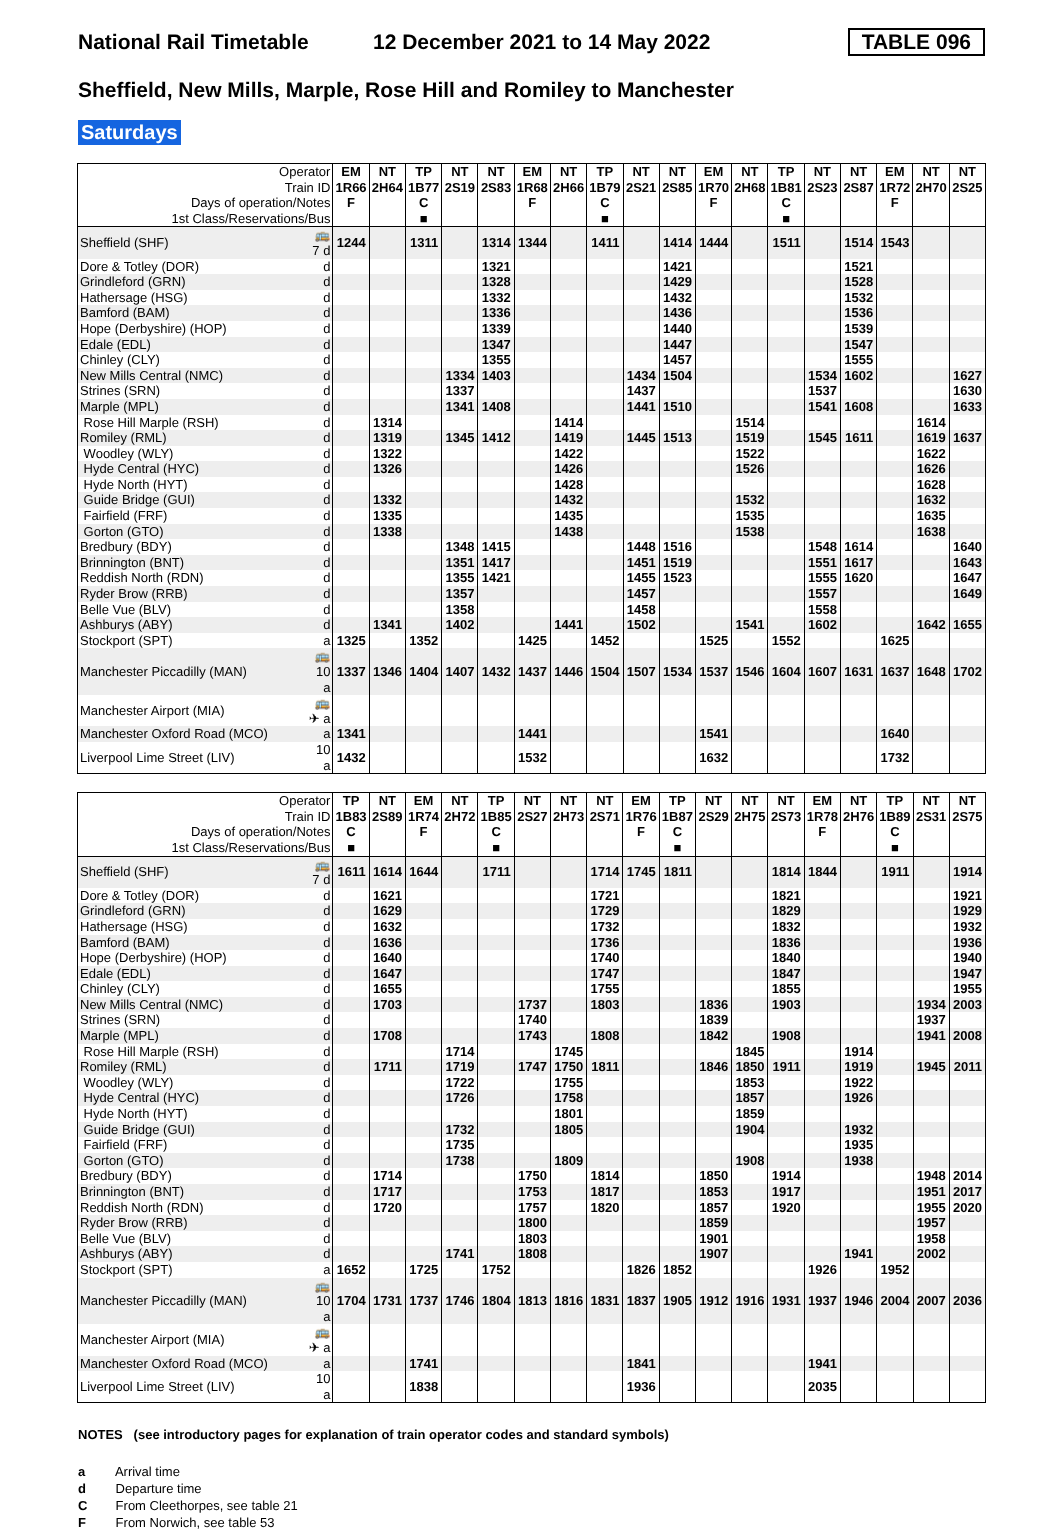National Rail Timetable 12 December 2021 to 14 May 2022 TABLE 096
Sheffield, New Mills, Marple, Rose Hill and Romiley to Manchester
Saturdays
| Operator | | EM | NT | TP | NT | NT | EM | NT | TP | NT | NT | EM | NT | TP | NT | NT | EM | NT | NT |
| --- | --- | --- | --- | --- | --- | --- | --- | --- | --- | --- | --- | --- | --- | --- | --- | --- | --- | --- | --- |
| Train ID | | 1R66 | 2H64 | 1B77 | 2S19 | 2S83 | 1R68 | 2H66 | 1B79 | 2S21 | 2S85 | 1R70 | 2H68 | 1B81 | 2S23 | 2S87 | 1R72 | 2H70 | 2S25 |
| Days of operation/Notes | | F | | C | | | F | | C | | | F | | C | | | F | | |
| 1st Class/Reservations/Bus | | | | ■ | | | | | ■ | | | | | ■ | | | | | |
| Sheffield (SHF) | 🚌 7 d | 1244 | | 1311 | | 1314 | 1344 | | 1411 | | 1414 | 1444 | | 1511 | | 1514 | 1543 | | |
| Dore & Totley (DOR) | d | | | | | 1321 | | | | | 1421 | | | | | 1521 | | | |
| Grindleford (GRN) | d | | | | | 1328 | | | | | 1429 | | | | | 1528 | | | |
| Hathersage (HSG) | d | | | | | 1332 | | | | | 1432 | | | | | 1532 | | | |
| Bamford (BAM) | d | | | | | 1336 | | | | | 1436 | | | | | 1536 | | | |
| Hope (Derbyshire) (HOP) | d | | | | | 1339 | | | | | 1440 | | | | | 1539 | | | |
| Edale (EDL) | d | | | | | 1347 | | | | | 1447 | | | | | 1547 | | | |
| Chinley (CLY) | d | | | | | 1355 | | | | | 1457 | | | | | 1555 | | | |
| New Mills Central (NMC) | d | | | | 1334 | 1403 | | | | 1434 | 1504 | | | | 1534 | 1602 | | | 1627 |
| Strines (SRN) | d | | | | 1337 | | | | | 1437 | | | | | 1537 | | | | 1630 |
| Marple (MPL) | d | | | | 1341 | 1408 | | | | 1441 | 1510 | | | | 1541 | 1608 | | | 1633 |
| Rose Hill Marple (RSH) | d | | 1314 | | | | | 1414 | | | | | 1514 | | | | | 1614 | |
| Romiley (RML) | d | | 1319 | | 1345 | 1412 | | 1419 | | 1445 | 1513 | | 1519 | | 1545 | 1611 | | 1619 | 1637 |
| Woodley (WLY) | d | | 1322 | | | | | 1422 | | | | | 1522 | | | | | 1622 | |
| Hyde Central (HYC) | d | | 1326 | | | | | 1426 | | | | | 1526 | | | | | 1626 | |
| Hyde North (HYT) | d | | | | | | | 1428 | | | | | | | | | | 1628 | |
| Guide Bridge (GUI) | d | | 1332 | | | | | 1432 | | | | | 1532 | | | | | 1632 | |
| Fairfield (FRF) | d | | 1335 | | | | | 1435 | | | | | 1535 | | | | | 1635 | |
| Gorton (GTO) | d | | 1338 | | | | | 1438 | | | | | 1538 | | | | | 1638 | |
| Bredbury (BDY) | d | | | | 1348 | 1415 | | | | 1448 | 1516 | | | | 1548 | 1614 | | | 1640 |
| Brinnington (BNT) | d | | | | 1351 | 1417 | | | | 1451 | 1519 | | | | 1551 | 1617 | | | 1643 |
| Reddish North (RDN) | d | | | | 1355 | 1421 | | | | 1455 | 1523 | | | | 1555 | 1620 | | | 1647 |
| Ryder Brow (RRB) | d | | | | 1357 | | | | | 1457 | | | | | 1557 | | | | 1649 |
| Belle Vue (BLV) | d | | | | 1358 | | | | | 1458 | | | | | 1558 | | | | |
| Ashburys (ABY) | d | | 1341 | | 1402 | | | 1441 | | 1502 | | | 1541 | | 1602 | | | 1642 | 1655 |
| Stockport (SPT) | a | 1325 | | 1352 | | | 1425 | | 1452 | | | 1525 | | 1552 | | | 1625 | | |
| Manchester Piccadilly (MAN) | 🚌 10 a | 1337 | 1346 | 1404 | 1407 | 1432 | 1437 | 1446 | 1504 | 1507 | 1534 | 1537 | 1546 | 1604 | 1607 | 1631 | 1637 | 1648 | 1702 |
| Manchester Airport (MIA) | 🚌✈ a | | | | | | | | | | | | | | | | | | |
| Manchester Oxford Road (MCO) | a | 1341 | | | | | 1441 | | | | | 1541 | | | | | 1640 | | |
| Liverpool Lime Street (LIV) | 10 a | 1432 | | | | | 1532 | | | | | 1632 | | | | | 1732 | | |
| Operator | | TP | NT | EM | NT | TP | NT | NT | NT | EM | TP | NT | NT | NT | EM | NT | TP | NT | NT |
| --- | --- | --- | --- | --- | --- | --- | --- | --- | --- | --- | --- | --- | --- | --- | --- | --- | --- | --- | --- |
| Train ID | | 1B83 | 2S89 | 1R74 | 2H72 | 1B85 | 2S27 | 2H73 | 2S71 | 1R76 | 1B87 | 2S29 | 2H75 | 2S73 | 1R78 | 2H76 | 1B89 | 2S31 | 2S75 |
| Days of operation/Notes | | C | | F | | C | | | | F | C | | | | F | | C | | |
| 1st Class/Reservations/Bus | | ■ | | | | ■ | | | | | ■ | | | | | | ■ | | |
| Sheffield (SHF) | 🚌 7 d | 1611 | 1614 | 1644 | | 1711 | | | 1714 | 1745 | 1811 | | | 1814 | 1844 | | 1911 | | 1914 |
| Dore & Totley (DOR) | d | | 1621 | | | | | | 1721 | | | | | 1821 | | | | | 1921 |
| Grindleford (GRN) | d | | 1629 | | | | | | 1729 | | | | | 1829 | | | | | 1929 |
| Hathersage (HSG) | d | | 1632 | | | | | | 1732 | | | | | 1832 | | | | | 1932 |
| Bamford (BAM) | d | | 1636 | | | | | | 1736 | | | | | 1836 | | | | | 1936 |
| Hope (Derbyshire) (HOP) | d | | 1640 | | | | | | 1740 | | | | | 1840 | | | | | 1940 |
| Edale (EDL) | d | | 1647 | | | | | | 1747 | | | | | 1847 | | | | | 1947 |
| Chinley (CLY) | d | | 1655 | | | | | | 1755 | | | | | 1855 | | | | | 1955 |
| New Mills Central (NMC) | d | | 1703 | | | | 1737 | | 1803 | | | 1836 | | 1903 | | | | 1934 | 2003 |
| Strines (SRN) | d | | | | | | 1740 | | | | | 1839 | | | | | | 1937 | |
| Marple (MPL) | d | | 1708 | | | | 1743 | | 1808 | | | 1842 | | 1908 | | | | 1941 | 2008 |
| Rose Hill Marple (RSH) | d | | | | 1714 | | | 1745 | | | | | 1845 | | | 1914 | | | |
| Romiley (RML) | d | | 1711 | | 1719 | | 1747 | 1750 | 1811 | | | 1846 | 1850 | 1911 | | 1919 | | 1945 | 2011 |
| Woodley (WLY) | d | | | | 1722 | | | 1755 | | | | | 1853 | | | 1922 | | | |
| Hyde Central (HYC) | d | | | | 1726 | | | 1758 | | | | | 1857 | | | 1926 | | | |
| Hyde North (HYT) | d | | | | | | | 1801 | | | | | 1859 | | | | | | |
| Guide Bridge (GUI) | d | | | | 1732 | | | 1805 | | | | | 1904 | | | 1932 | | | |
| Fairfield (FRF) | d | | | | 1735 | | | | | | | | | | | 1935 | | | |
| Gorton (GTO) | d | | | | 1738 | | | 1809 | | | | | 1908 | | | 1938 | | | |
| Bredbury (BDY) | d | | 1714 | | | | 1750 | | 1814 | | | 1850 | | 1914 | | | | 1948 | 2014 |
| Brinnington (BNT) | d | | 1717 | | | | 1753 | | 1817 | | | 1853 | | 1917 | | | | 1951 | 2017 |
| Reddish North (RDN) | d | | 1720 | | | | 1757 | | 1820 | | | 1857 | | 1920 | | | | 1955 | 2020 |
| Ryder Brow (RRB) | d | | | | | | 1800 | | | | | 1859 | | | | | | 1957 | |
| Belle Vue (BLV) | d | | | | | | 1803 | | | | | 1901 | | | | | | 1958 | |
| Ashburys (ABY) | d | | | | 1741 | | 1808 | | | | | 1907 | | | | 1941 | | 2002 | |
| Stockport (SPT) | a | 1652 | | 1725 | | 1752 | | | | 1826 | 1852 | | | | 1926 | | 1952 | | |
| Manchester Piccadilly (MAN) | 🚌 10 a | 1704 | 1731 | 1737 | 1746 | 1804 | 1813 | 1816 | 1831 | 1837 | 1905 | 1912 | 1916 | 1931 | 1937 | 1946 | 2004 | 2007 | 2036 |
| Manchester Airport (MIA) | 🚌✈ a | | | | | | | | | | | | | | | | | | |
| Manchester Oxford Road (MCO) | a | | | 1741 | | | | | | 1841 | | | | | 1941 | | | | |
| Liverpool Lime Street (LIV) | 10 a | | | 1838 | | | | | | 1936 | | | | | 2035 | | | | |
NOTES (see introductory pages for explanation of train operator codes and standard symbols)
a Arrival time
d Departure time
C From Cleethorpes, see table 21
F From Norwich, see table 53